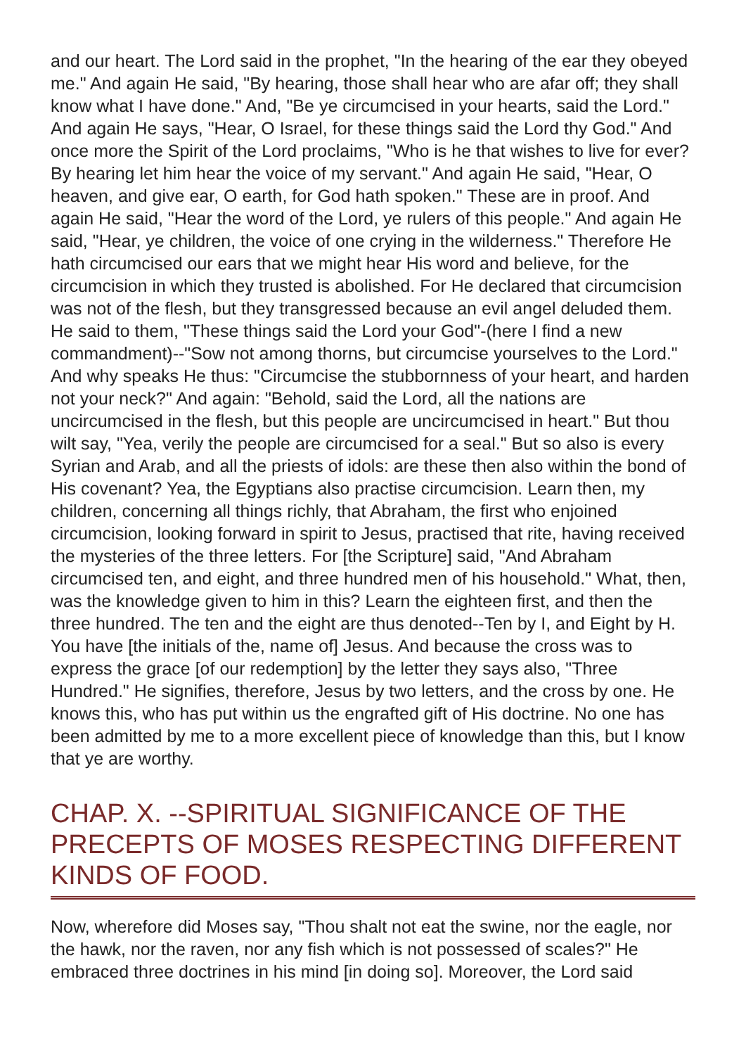and our heart. The Lord said in the prophet, "In the hearing of the ear they obeyed me." And again He said, "By hearing, those shall hear who are afar off; they shall know what I have done." And, "Be ye circumcised in your hearts, said the Lord." And again He says, "Hear, O Israel, for these things said the Lord thy God." And once more the Spirit of the Lord proclaims, "Who is he that wishes to live for ever? By hearing let him hear the voice of my servant." And again He said, "Hear, O heaven, and give ear, O earth, for God hath spoken." These are in proof. And again He said, "Hear the word of the Lord, ye rulers of this people." And again He said, "Hear, ye children, the voice of one crying in the wilderness." Therefore He hath circumcised our ears that we might hear His word and believe, for the circumcision in which they trusted is abolished. For He declared that circumcision was not of the flesh, but they transgressed because an evil angel deluded them. He said to them, "These things said the Lord your God"-(here I find a new commandment)--"Sow not among thorns, but circumcise yourselves to the Lord." And why speaks He thus: "Circumcise the stubbornness of your heart, and harden not your neck?" And again: "Behold, said the Lord, all the nations are uncircumcised in the flesh, but this people are uncircumcised in heart." But thou wilt say, "Yea, verily the people are circumcised for a seal." But so also is every Syrian and Arab, and all the priests of idols: are these then also within the bond of His covenant? Yea, the Egyptians also practise circumcision. Learn then, my children, concerning all things richly, that Abraham, the first who enjoined circumcision, looking forward in spirit to Jesus, practised that rite, having received the mysteries of the three letters. For [the Scripture] said, "And Abraham circumcised ten, and eight, and three hundred men of his household." What, then, was the knowledge given to him in this? Learn the eighteen first, and then the three hundred. The ten and the eight are thus denoted--Ten by I, and Eight by H. You have [the initials of the, name of] Jesus. And because the cross was to express the grace [of our redemption] by the letter they says also, "Three Hundred." He signifies, therefore, Jesus by two letters, and the cross by one. He knows this, who has put within us the engrafted gift of His doctrine. No one has been admitted by me to a more excellent piece of knowledge than this, but I know that ye are worthy.
CHAP. X. --SPIRITUAL SIGNIFICANCE OF THE PRECEPTS OF MOSES RESPECTING DIFFERENT KINDS OF FOOD.
Now, wherefore did Moses say, "Thou shalt not eat the swine, nor the eagle, nor the hawk, nor the raven, nor any fish which is not possessed of scales?" He embraced three doctrines in his mind [in doing so]. Moreover, the Lord said